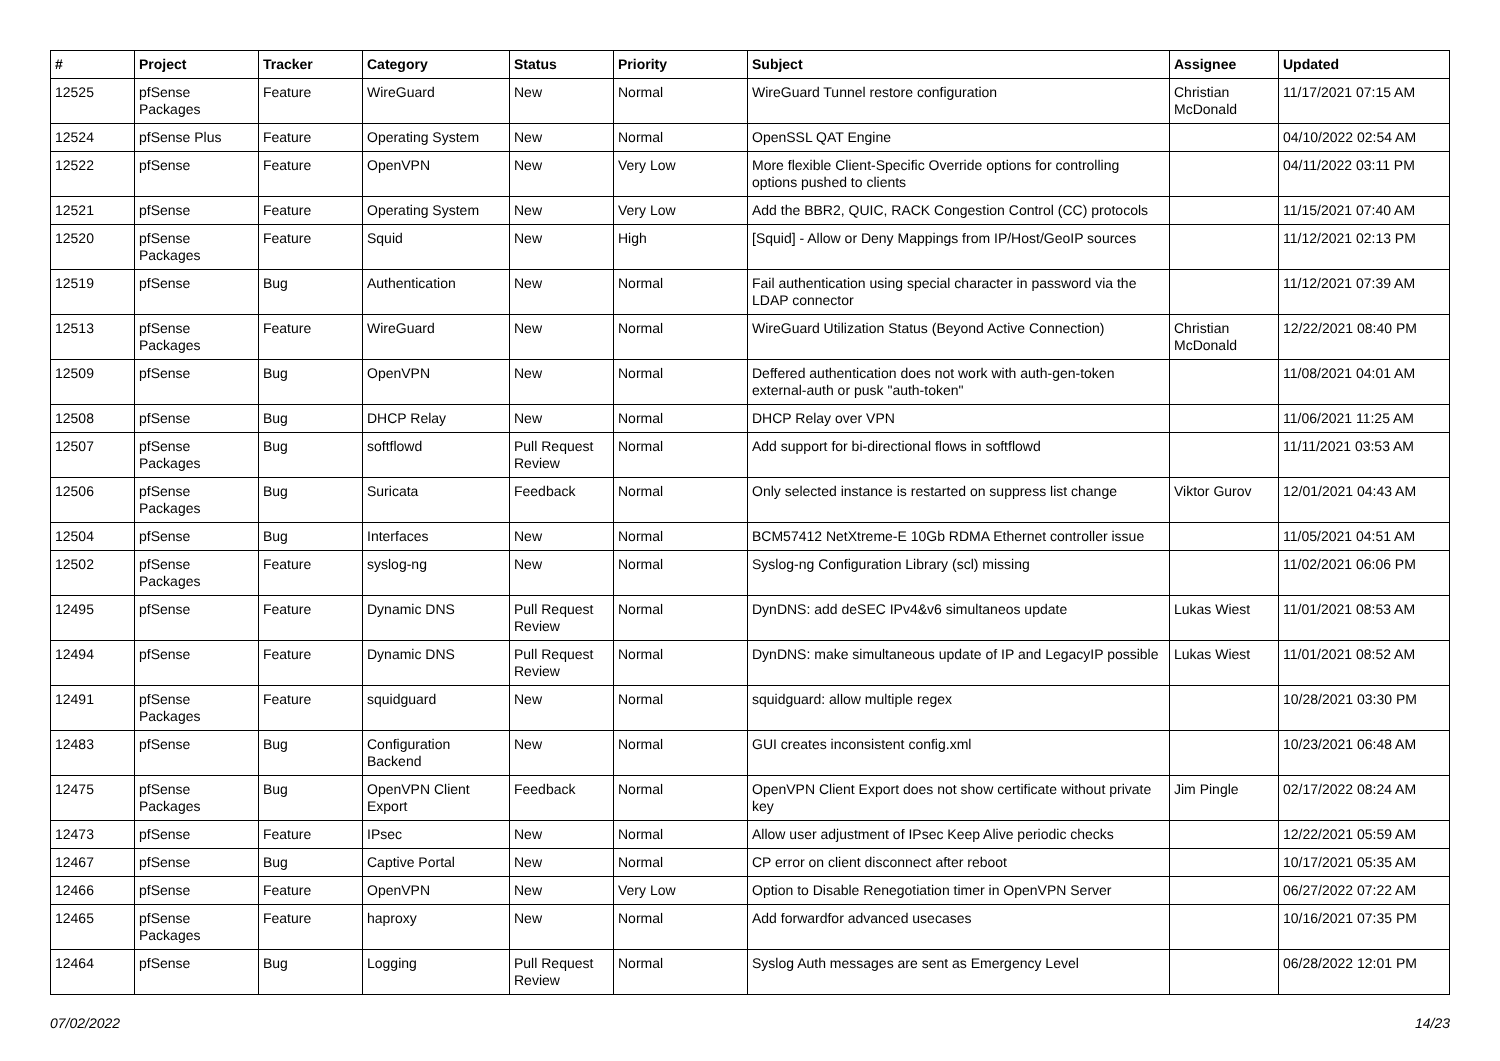| # | Project | Tracker | Category | Status | Priority | Subject | Assignee | Updated |
| --- | --- | --- | --- | --- | --- | --- | --- | --- |
| 12525 | pfSense Packages | Feature | WireGuard | New | Normal | WireGuard Tunnel restore configuration | Christian McDonald | 11/17/2021 07:15 AM |
| 12524 | pfSense Plus | Feature | Operating System | New | Normal | OpenSSL QAT Engine | | 04/10/2022 02:54 AM |
| 12522 | pfSense | Feature | OpenVPN | New | Very Low | More flexible Client-Specific Override options for controlling options pushed to clients | | 04/11/2022 03:11 PM |
| 12521 | pfSense | Feature | Operating System | New | Very Low | Add the BBR2, QUIC, RACK Congestion Control (CC) protocols | | 11/15/2021 07:40 AM |
| 12520 | pfSense Packages | Feature | Squid | New | High | [Squid] - Allow or Deny Mappings from IP/Host/GeoIP sources | | 11/12/2021 02:13 PM |
| 12519 | pfSense | Bug | Authentication | New | Normal | Fail authentication using special character in password via the LDAP connector | | 11/12/2021 07:39 AM |
| 12513 | pfSense Packages | Feature | WireGuard | New | Normal | WireGuard Utilization Status (Beyond Active Connection) | Christian McDonald | 12/22/2021 08:40 PM |
| 12509 | pfSense | Bug | OpenVPN | New | Normal | Deffered authentication does not work with auth-gen-token external-auth or pusk "auth-token" | | 11/08/2021 04:01 AM |
| 12508 | pfSense | Bug | DHCP Relay | New | Normal | DHCP Relay over VPN | | 11/06/2021 11:25 AM |
| 12507 | pfSense Packages | Bug | softflowd | Pull Request Review | Normal | Add support for bi-directional flows in softflowd | | 11/11/2021 03:53 AM |
| 12506 | pfSense Packages | Bug | Suricata | Feedback | Normal | Only selected instance is restarted on suppress list change | Viktor Gurov | 12/01/2021 04:43 AM |
| 12504 | pfSense | Bug | Interfaces | New | Normal | BCM57412 NetXtreme-E 10Gb RDMA Ethernet controller issue | | 11/05/2021 04:51 AM |
| 12502 | pfSense Packages | Feature | syslog-ng | New | Normal | Syslog-ng Configuration Library (scl) missing | | 11/02/2021 06:06 PM |
| 12495 | pfSense | Feature | Dynamic DNS | Pull Request Review | Normal | DynDNS: add deSEC IPv4&v6 simultaneos update | Lukas Wiest | 11/01/2021 08:53 AM |
| 12494 | pfSense | Feature | Dynamic DNS | Pull Request Review | Normal | DynDNS: make simultaneous update of IP and LegacyIP possible | Lukas Wiest | 11/01/2021 08:52 AM |
| 12491 | pfSense Packages | Feature | squidguard | New | Normal | squidguard: allow multiple regex | | 10/28/2021 03:30 PM |
| 12483 | pfSense | Bug | Configuration Backend | New | Normal | GUI creates inconsistent config.xml | | 10/23/2021 06:48 AM |
| 12475 | pfSense Packages | Bug | OpenVPN Client Export | Feedback | Normal | OpenVPN Client Export does not show certificate without private key | Jim Pingle | 02/17/2022 08:24 AM |
| 12473 | pfSense | Feature | IPsec | New | Normal | Allow user adjustment of IPsec Keep Alive periodic checks | | 12/22/2021 05:59 AM |
| 12467 | pfSense | Bug | Captive Portal | New | Normal | CP error on client disconnect after reboot | | 10/17/2021 05:35 AM |
| 12466 | pfSense | Feature | OpenVPN | New | Very Low | Option to Disable Renegotiation timer in OpenVPN Server | | 06/27/2022 07:22 AM |
| 12465 | pfSense Packages | Feature | haproxy | New | Normal | Add forwardfor advanced usecases | | 10/16/2021 07:35 PM |
| 12464 | pfSense | Bug | Logging | Pull Request Review | Normal | Syslog Auth messages are sent as Emergency Level | | 06/28/2022 12:01 PM |
07/02/2022 14/23